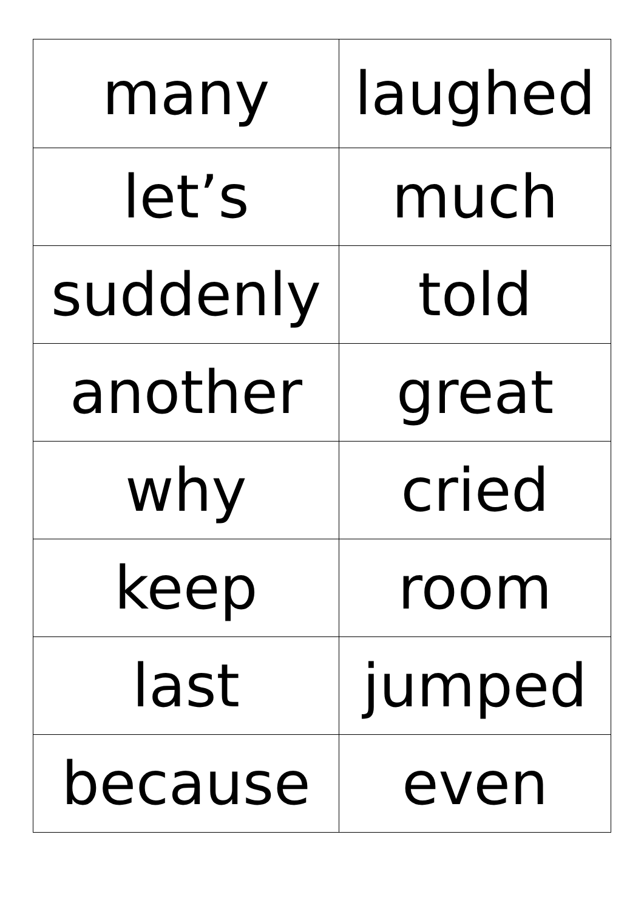| many | laughed |
| let’s | much |
| suddenly | told |
| another | great |
| why | cried |
| keep | room |
| last | jumped |
| because | even |